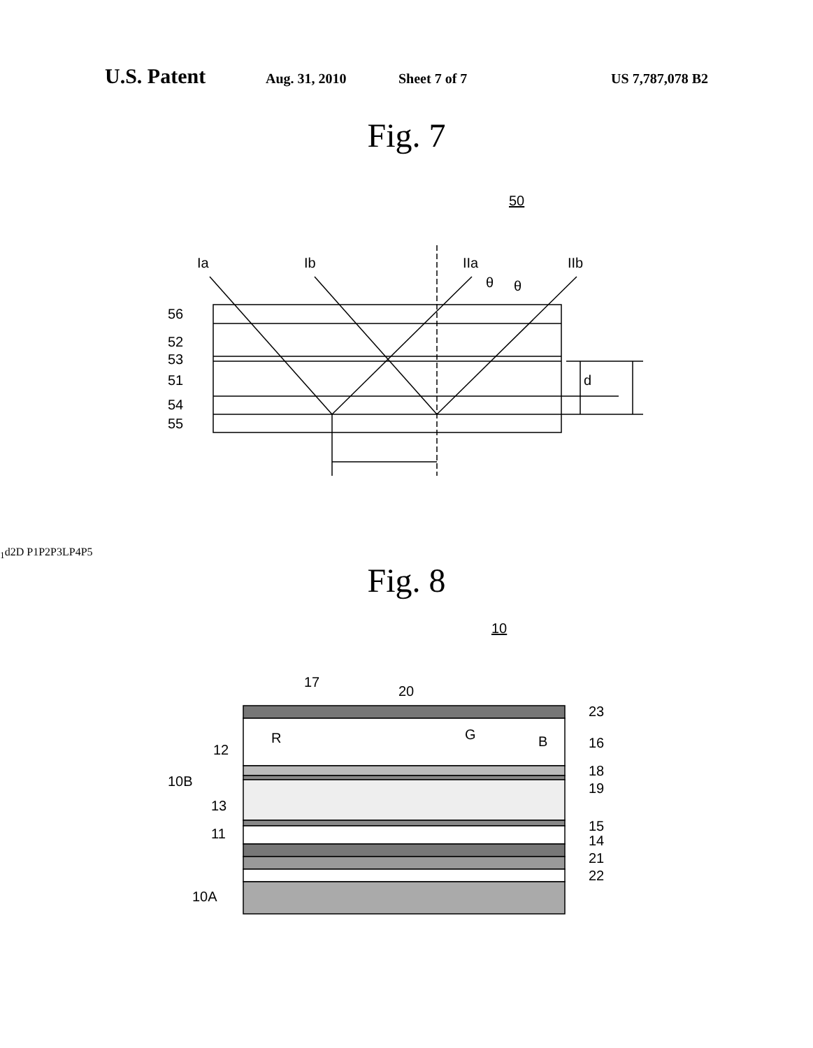U.S. Patent Aug. 31, 2010 Sheet 7 of 7 US 7,787,078 B2
Fig. 7
50
Ia
Ib
IIa
IIb
θ
θ
56
52
53
51
54
55
d1
d2
D
P1
P2
P3
L
P4
P5
Fig. 8
10
17
20
R
G
B
23
16
18
19
15
14
21
22
12
13
11
10B
10A